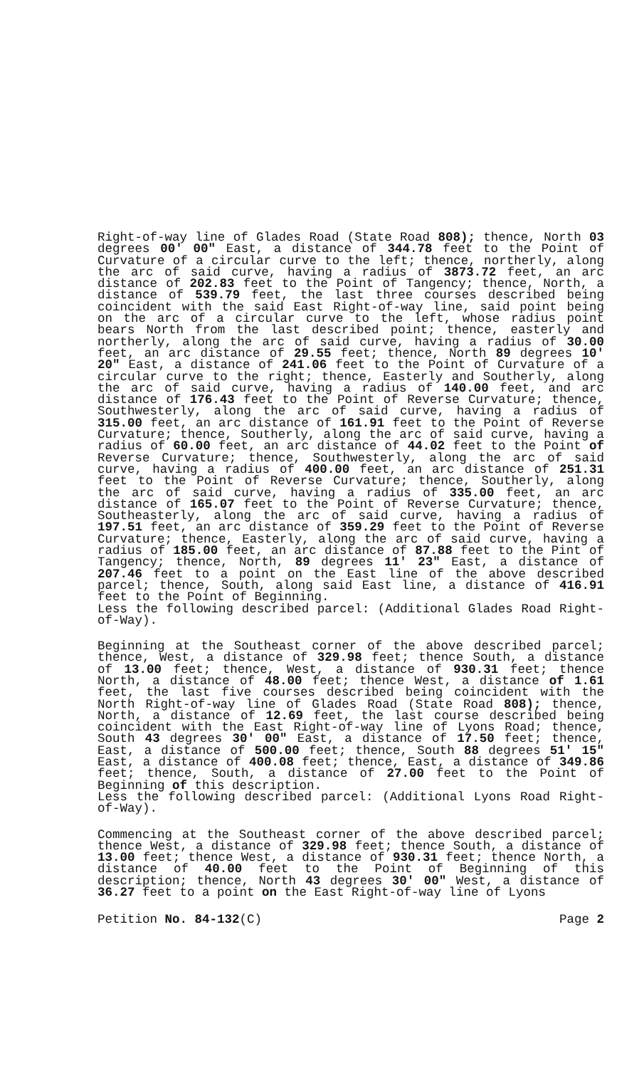Right-of-way line of Glades Road (State Road 808); thence, North 03 degrees 00' 00" East, a distance of 344.78 feet to the Point of Curvature of a circular curve to the left; thence, northerly, along the arc of said curve, having a radius of 3873.72 feet, an arc distance of 202.83 feet to the Point of Tangency; thence, North, a distance of 539.79 feet, the last three courses described being coincident with the said East Right-of-way line, said point being on the arc of a circular curve to the left, whose radius point bears North from the last described point; thence, easterly and northerly, along the arc of said curve, having a radius of 30.00 feet, an arc distance of 29.55 feet; thence, North 89 degrees 10' 20" East, a distance of 241.06 feet to the Point of Curvature of a circular curve to the right; thence, Easterly and Southerly, along the arc of said curve, having a radius of 140.00 feet, and arc distance of 176.43 feet to the Point of Reverse Curvature; thence, Southwesterly, along the arc of said curve, having a radius of 315.00 feet, an arc distance of 161.91 feet to the Point of Reverse Curvature; thence, Southerly, along the arc of said curve, having a radius of 60.00 feet, an arc distance of 44.02 feet to the Point of Reverse Curvature; thence, Southwesterly, along the arc of said curve, having a radius of 400.00 feet, an arc distance of 251.31 feet to the Point of Reverse Curvature; thence, Southerly, along the arc of said curve, having a radius of 335.00 feet, an arc distance of 165.07 feet to the Point of Reverse Curvature; thence, Southeasterly, along the arc of said curve, having a radius of 197.51 feet, an arc distance of 359.29 feet to the Point of Reverse Curvature; thence, Easterly, along the arc of said curve, having a radius of 185.00 feet, an arc distance of 87.88 feet to the Pint of Tangency; thence, North, 89 degrees 11' 23" East, a distance of 207.46 feet to a point on the East line of the above described parcel; thence, South, along said East line, a distance of 416.91 feet to the Point of Beginning.
Less the following described parcel: (Additional Glades Road Right-of-Way).
Beginning at the Southeast corner of the above described parcel; thence, West, a distance of 329.98 feet; thence South, a distance of 13.00 feet; thence, West, a distance of 930.31 feet; thence North, a distance of 48.00 feet; thence West, a distance of 1.61 feet, the last five courses described being coincident with the North Right-of-way line of Glades Road (State Road 808); thence, North, a distance of 12.69 feet, the last course described being coincident with the East Right-of-way line of Lyons Road; thence, South 43 degrees 30' 00" East, a distance of 17.50 feet; thence, East, a distance of 500.00 feet; thence, South 88 degrees 51' 15" East, a distance of 400.08 feet; thence, East, a distance of 349.86 feet; thence, South, a distance of 27.00 feet to the Point of Beginning of this description.
Less the following described parcel: (Additional Lyons Road Right-of-Way).
Commencing at the Southeast corner of the above described parcel; thence West, a distance of 329.98 feet; thence South, a distance of 13.00 feet; thence West, a distance of 930.31 feet; thence North, a distance of 40.00 feet to the Point of Beginning of this description; thence, North 43 degrees 30' 00" West, a distance of 36.27 feet to a point on the East Right-of-way line of Lyons
Petition No. 84-132(C) Page 2